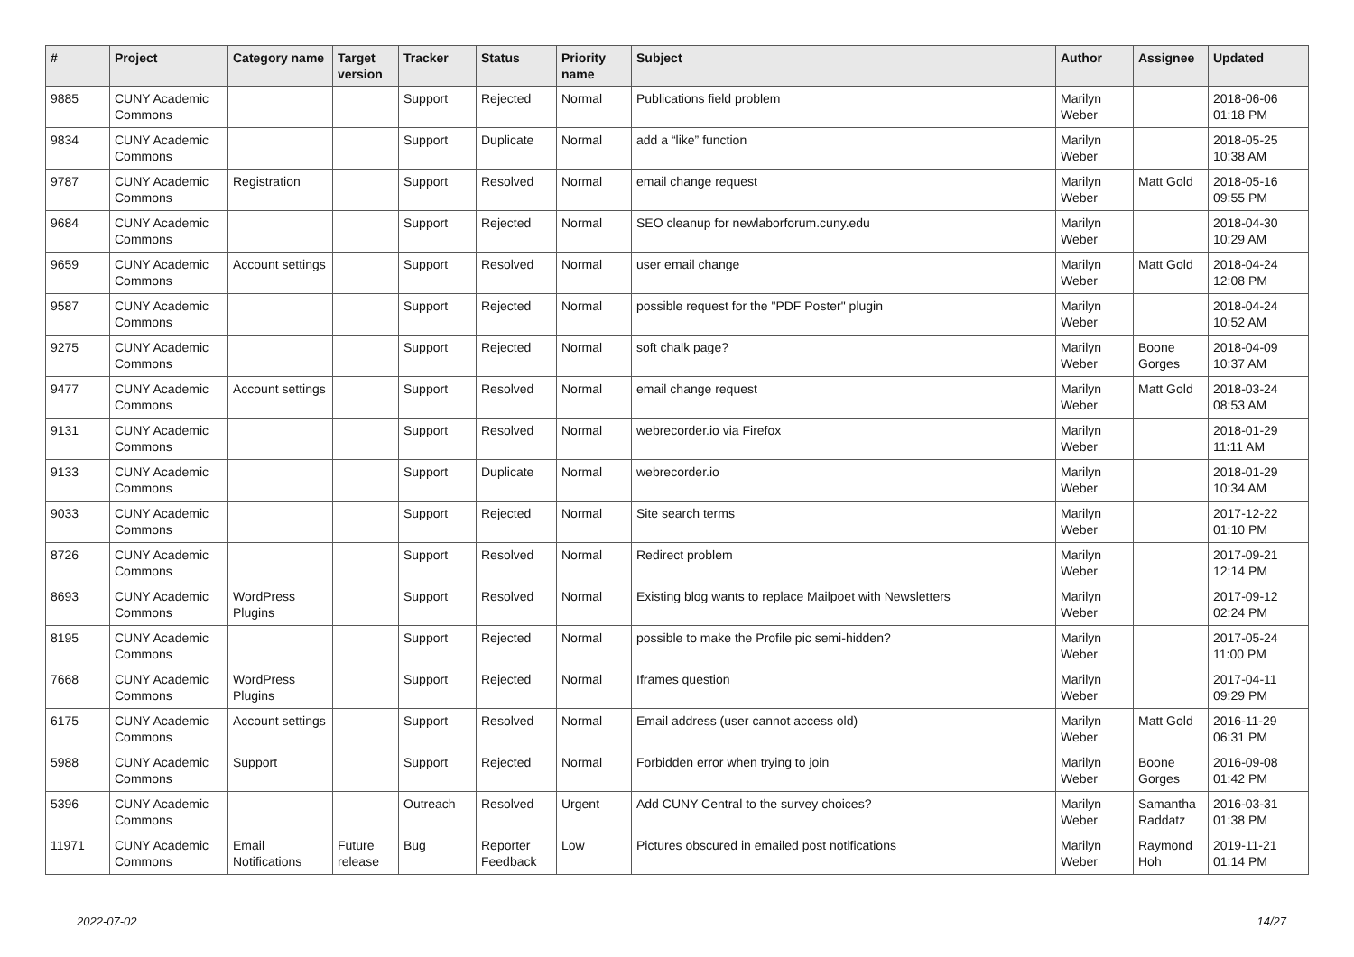| # | Project | Category name | Target version | Tracker | Status | Priority name | Subject | Author | Assignee | Updated |
| --- | --- | --- | --- | --- | --- | --- | --- | --- | --- | --- |
| 9885 | CUNY Academic Commons | | | Support | Rejected | Normal | Publications field problem | Marilyn Weber | | 2018-06-06 01:18 PM |
| 9834 | CUNY Academic Commons | | | Support | Duplicate | Normal | add a “like” function | Marilyn Weber | | 2018-05-25 10:38 AM |
| 9787 | CUNY Academic Commons | Registration | | Support | Resolved | Normal | email change request | Marilyn Weber | Matt Gold | 2018-05-16 09:55 PM |
| 9684 | CUNY Academic Commons | | | Support | Rejected | Normal | SEO cleanup for newlaborforum.cuny.edu | Marilyn Weber | | 2018-04-30 10:29 AM |
| 9659 | CUNY Academic Commons | Account settings | | Support | Resolved | Normal | user email change | Marilyn Weber | Matt Gold | 2018-04-24 12:08 PM |
| 9587 | CUNY Academic Commons | | | Support | Rejected | Normal | possible request for the "PDF Poster" plugin | Marilyn Weber | | 2018-04-24 10:52 AM |
| 9275 | CUNY Academic Commons | | | Support | Rejected | Normal | soft chalk page? | Marilyn Weber | Boone Gorges | 2018-04-09 10:37 AM |
| 9477 | CUNY Academic Commons | Account settings | | Support | Resolved | Normal | email change request | Marilyn Weber | Matt Gold | 2018-03-24 08:53 AM |
| 9131 | CUNY Academic Commons | | | Support | Resolved | Normal | webrecorder.io via Firefox | Marilyn Weber | | 2018-01-29 11:11 AM |
| 9133 | CUNY Academic Commons | | | Support | Duplicate | Normal | webrecorder.io | Marilyn Weber | | 2018-01-29 10:34 AM |
| 9033 | CUNY Academic Commons | | | Support | Rejected | Normal | Site search terms | Marilyn Weber | | 2017-12-22 01:10 PM |
| 8726 | CUNY Academic Commons | | | Support | Resolved | Normal | Redirect problem | Marilyn Weber | | 2017-09-21 12:14 PM |
| 8693 | CUNY Academic Commons | WordPress Plugins | | Support | Resolved | Normal | Existing blog wants to replace Mailpoet with Newsletters | Marilyn Weber | | 2017-09-12 02:24 PM |
| 8195 | CUNY Academic Commons | | | Support | Rejected | Normal | possible to make the Profile pic semi-hidden? | Marilyn Weber | | 2017-05-24 11:00 PM |
| 7668 | CUNY Academic Commons | WordPress Plugins | | Support | Rejected | Normal | Iframes question | Marilyn Weber | | 2017-04-11 09:29 PM |
| 6175 | CUNY Academic Commons | Account settings | | Support | Resolved | Normal | Email address (user cannot access old) | Marilyn Weber | Matt Gold | 2016-11-29 06:31 PM |
| 5988 | CUNY Academic Commons | Support | | Support | Rejected | Normal | Forbidden error when trying to join | Marilyn Weber | Boone Gorges | 2016-09-08 01:42 PM |
| 5396 | CUNY Academic Commons | | | Outreach | Resolved | Urgent | Add CUNY Central to the survey choices? | Marilyn Weber | Samantha Raddatz | 2016-03-31 01:38 PM |
| 11971 | CUNY Academic Commons | Email Notifications | Future release | Bug | Reporter Feedback | Low | Pictures obscured in emailed post notifications | Marilyn Weber | Raymond Hoh | 2019-11-21 01:14 PM |
2022-07-02 14/27